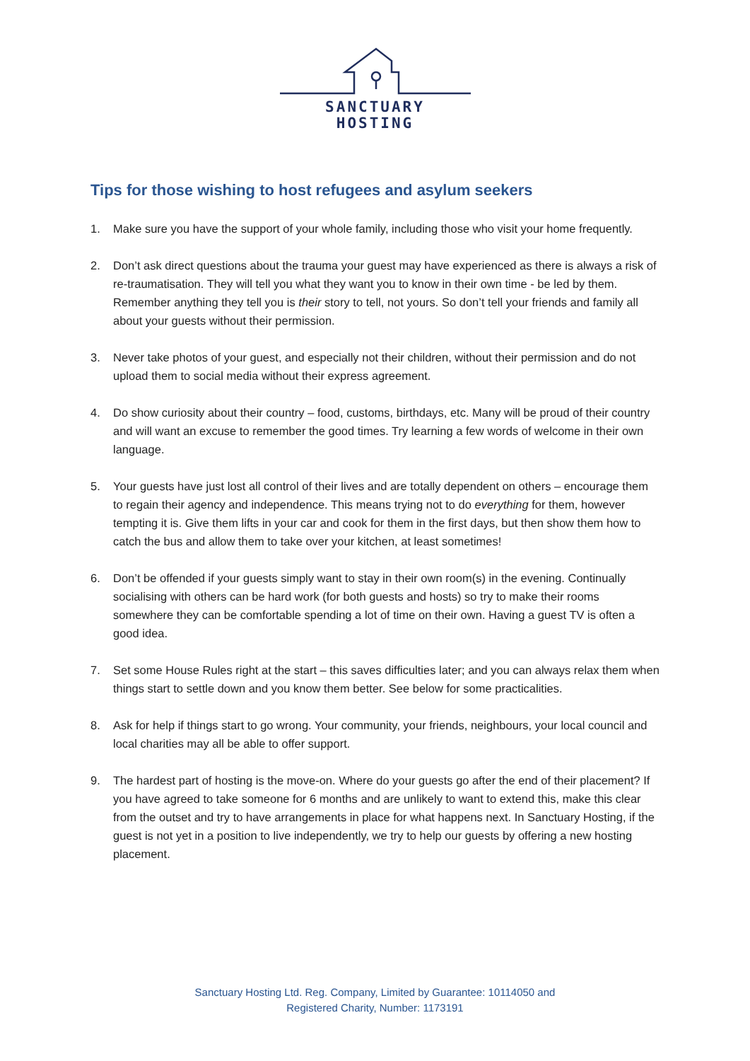SANCTUARY
HOSTING
Tips for those wishing to host refugees and asylum seekers
1. Make sure you have the support of your whole family, including those who visit your home frequently.
2. Don’t ask direct questions about the trauma your guest may have experienced as there is always a risk of re-traumatisation. They will tell you what they want you to know in their own time - be led by them. Remember anything they tell you is their story to tell, not yours. So don’t tell your friends and family all about your guests without their permission.
3. Never take photos of your guest, and especially not their children, without their permission and do not upload them to social media without their express agreement.
4. Do show curiosity about their country – food, customs, birthdays, etc. Many will be proud of their country and will want an excuse to remember the good times. Try learning a few words of welcome in their own language.
5. Your guests have just lost all control of their lives and are totally dependent on others – encourage them to regain their agency and independence. This means trying not to do everything for them, however tempting it is. Give them lifts in your car and cook for them in the first days, but then show them how to catch the bus and allow them to take over your kitchen, at least sometimes!
6. Don’t be offended if your guests simply want to stay in their own room(s) in the evening. Continually socialising with others can be hard work (for both guests and hosts) so try to make their rooms somewhere they can be comfortable spending a lot of time on their own. Having a guest TV is often a good idea.
7. Set some House Rules right at the start – this saves difficulties later; and you can always relax them when things start to settle down and you know them better. See below for some practicalities.
8. Ask for help if things start to go wrong. Your community, your friends, neighbours, your local council and local charities may all be able to offer support.
9. The hardest part of hosting is the move-on. Where do your guests go after the end of their placement? If you have agreed to take someone for 6 months and are unlikely to want to extend this, make this clear from the outset and try to have arrangements in place for what happens next. In Sanctuary Hosting, if the guest is not yet in a position to live independently, we try to help our guests by offering a new hosting placement.
Sanctuary Hosting Ltd. Reg. Company, Limited by Guarantee: 10114050 and
Registered Charity, Number: 1173191